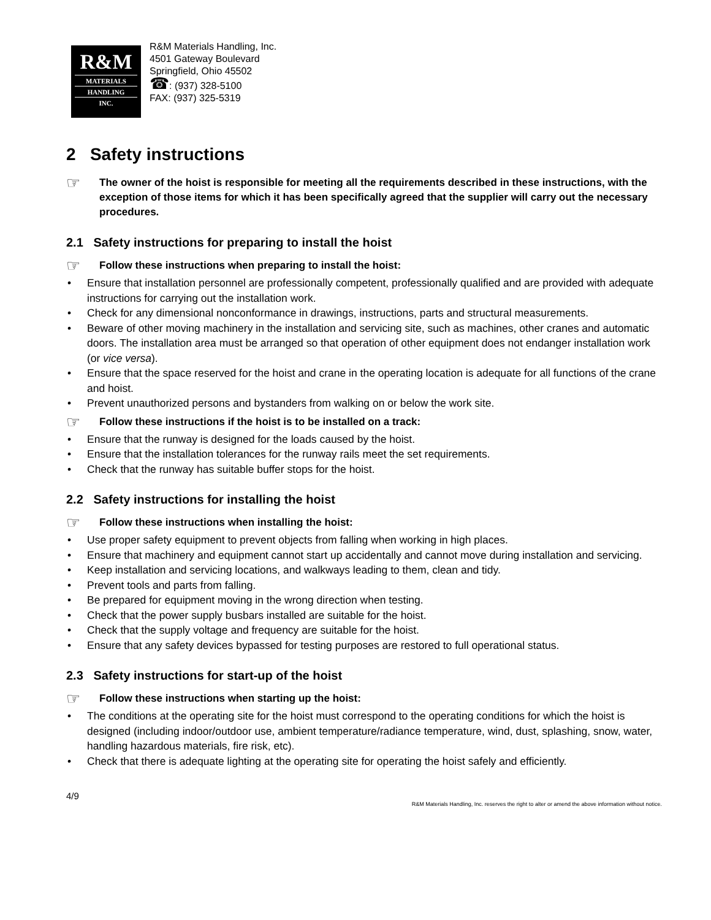R&M
MATERIALS
HANDLING
INC.
R&M Materials Handling, Inc.
4501 Gateway Boulevard
Springfield, Ohio 45502
☎: (937) 328-5100
FAX: (937) 325-5319
2 Safety instructions
☞ The owner of the hoist is responsible for meeting all the requirements described in these instructions, with the exception of those items for which it has been specifically agreed that the supplier will carry out the necessary procedures.
2.1 Safety instructions for preparing to install the hoist
☞ Follow these instructions when preparing to install the hoist:
• Ensure that installation personnel are professionally competent, professionally qualified and are provided with adequate instructions for carrying out the installation work.
• Check for any dimensional nonconformance in drawings, instructions, parts and structural measurements.
• Beware of other moving machinery in the installation and servicing site, such as machines, other cranes and automatic doors. The installation area must be arranged so that operation of other equipment does not endanger installation work (or vice versa).
• Ensure that the space reserved for the hoist and crane in the operating location is adequate for all functions of the crane and hoist.
• Prevent unauthorized persons and bystanders from walking on or below the work site.
☞ Follow these instructions if the hoist is to be installed on a track:
• Ensure that the runway is designed for the loads caused by the hoist.
• Ensure that the installation tolerances for the runway rails meet the set requirements.
• Check that the runway has suitable buffer stops for the hoist.
2.2 Safety instructions for installing the hoist
☞ Follow these instructions when installing the hoist:
• Use proper safety equipment to prevent objects from falling when working in high places.
• Ensure that machinery and equipment cannot start up accidentally and cannot move during installation and servicing.
• Keep installation and servicing locations, and walkways leading to them, clean and tidy.
• Prevent tools and parts from falling.
• Be prepared for equipment moving in the wrong direction when testing.
• Check that the power supply busbars installed are suitable for the hoist.
• Check that the supply voltage and frequency are suitable for the hoist.
• Ensure that any safety devices bypassed for testing purposes are restored to full operational status.
2.3 Safety instructions for start-up of the hoist
☞ Follow these instructions when starting up the hoist:
• The conditions at the operating site for the hoist must correspond to the operating conditions for which the hoist is designed (including indoor/outdoor use, ambient temperature/radiance temperature, wind, dust, splashing, snow, water, handling hazardous materials, fire risk, etc).
• Check that there is adequate lighting at the operating site for operating the hoist safely and efficiently.
4/9
R&M Materials Handling, Inc. reserves the right to alter or amend the above information without notice.